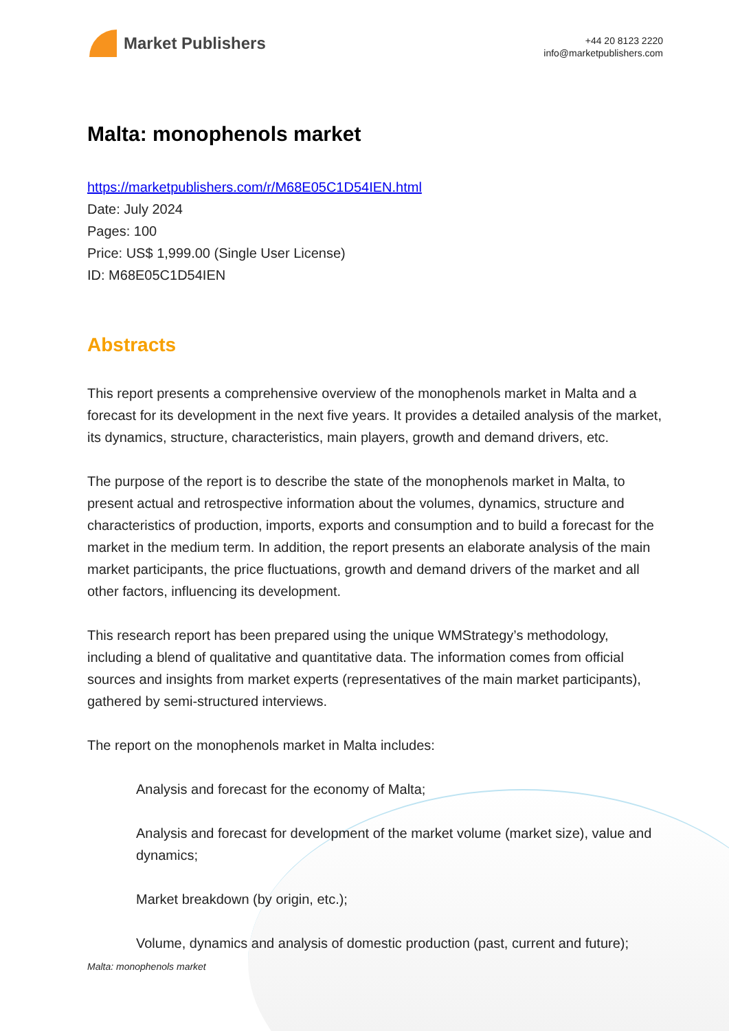Market Publishers
+44 20 8123 2220
info@marketpublishers.com
Malta: monophenols market
https://marketpublishers.com/r/M68E05C1D54IEN.html
Date: July 2024
Pages: 100
Price: US$ 1,999.00 (Single User License)
ID: M68E05C1D54IEN
Abstracts
This report presents a comprehensive overview of the monophenols market in Malta and a forecast for its development in the next five years. It provides a detailed analysis of the market, its dynamics, structure, characteristics, main players, growth and demand drivers, etc.
The purpose of the report is to describe the state of the monophenols market in Malta, to present actual and retrospective information about the volumes, dynamics, structure and characteristics of production, imports, exports and consumption and to build a forecast for the market in the medium term. In addition, the report presents an elaborate analysis of the main market participants, the price fluctuations, growth and demand drivers of the market and all other factors, influencing its development.
This research report has been prepared using the unique WMStrategy’s methodology, including a blend of qualitative and quantitative data. The information comes from official sources and insights from market experts (representatives of the main market participants), gathered by semi-structured interviews.
The report on the monophenols market in Malta includes:
Analysis and forecast for the economy of Malta;
Analysis and forecast for development of the market volume (market size), value and dynamics;
Market breakdown (by origin, etc.);
Volume, dynamics and analysis of domestic production (past, current and future);
Malta: monophenols market